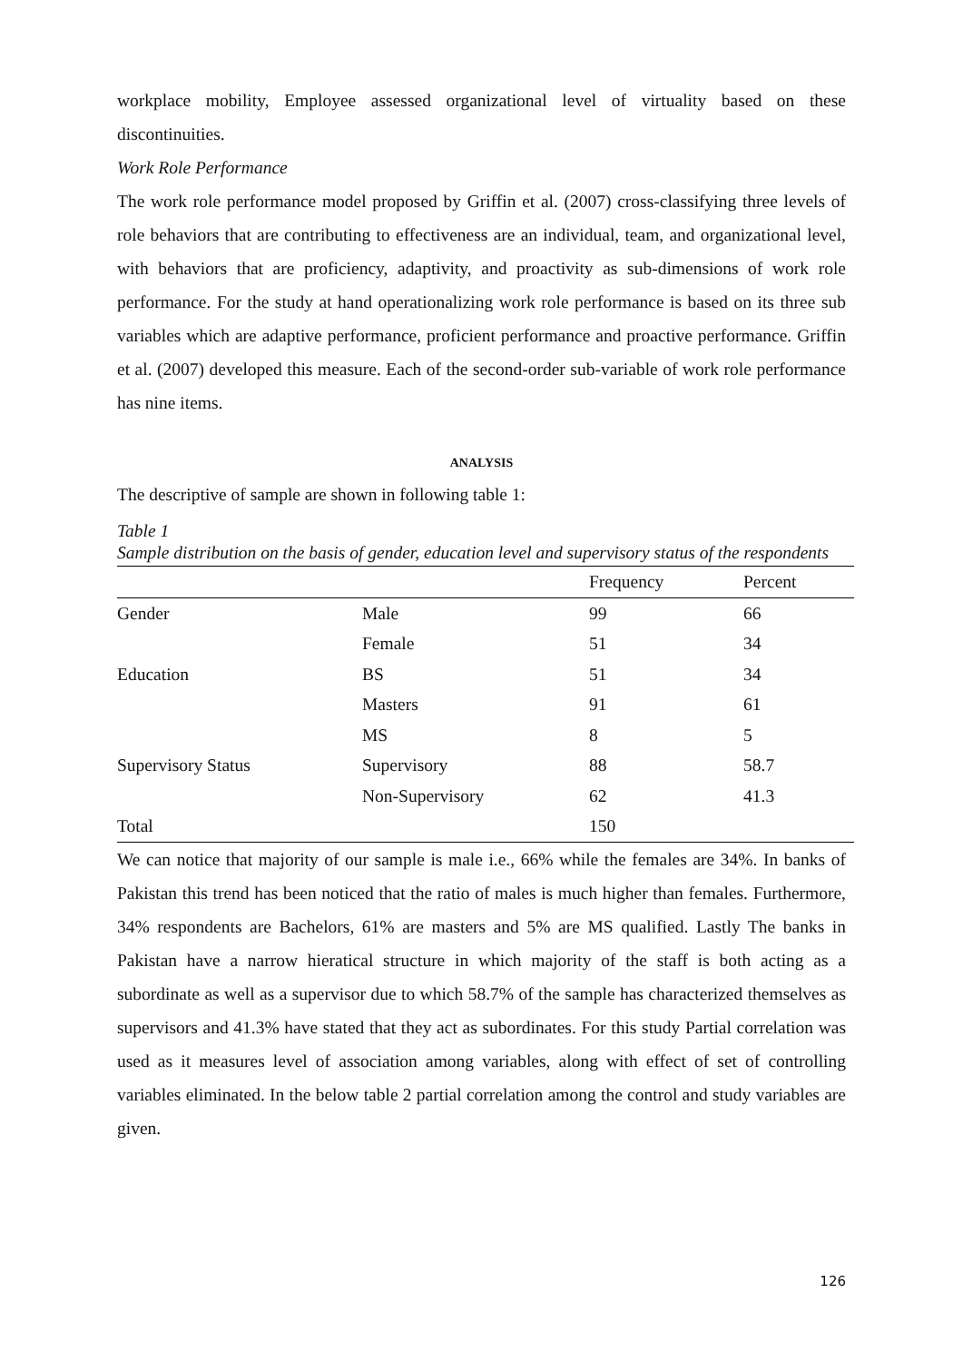workplace mobility, Employee assessed organizational level of virtuality based on these discontinuities.
Work Role Performance
The work role performance model proposed by Griffin et al. (2007) cross-classifying three levels of role behaviors that are contributing to effectiveness are an individual, team, and organizational level, with behaviors that are proficiency, adaptivity, and proactivity as sub-dimensions of work role performance. For the study at hand operationalizing work role performance is based on its three sub variables which are adaptive performance, proficient performance and proactive performance. Griffin et al. (2007) developed this measure. Each of the second-order sub-variable of work role performance has nine items.
ANALYSIS
The descriptive of sample are shown in following table 1:
Table 1
Sample distribution on the basis of gender, education level and supervisory status of the respondents
| | | Frequency | Percent |
| --- | --- | --- | --- |
| Gender | Male | 99 | 66 |
| | Female | 51 | 34 |
| Education | BS | 51 | 34 |
| | Masters | 91 | 61 |
| | MS | 8 | 5 |
| Supervisory Status | Supervisory | 88 | 58.7 |
| | Non-Supervisory | 62 | 41.3 |
| Total | | 150 | |
We can notice that majority of our sample is male i.e., 66% while the females are 34%. In banks of Pakistan this trend has been noticed that the ratio of males is much higher than females. Furthermore, 34% respondents are Bachelors, 61% are masters and 5% are MS qualified. Lastly The banks in Pakistan have a narrow hieratical structure in which majority of the staff is both acting as a subordinate as well as a supervisor due to which 58.7% of the sample has characterized themselves as supervisors and 41.3% have stated that they act as subordinates. For this study Partial correlation was used as it measures level of association among variables, along with effect of set of controlling variables eliminated. In the below table 2 partial correlation among the control and study variables are given.
126